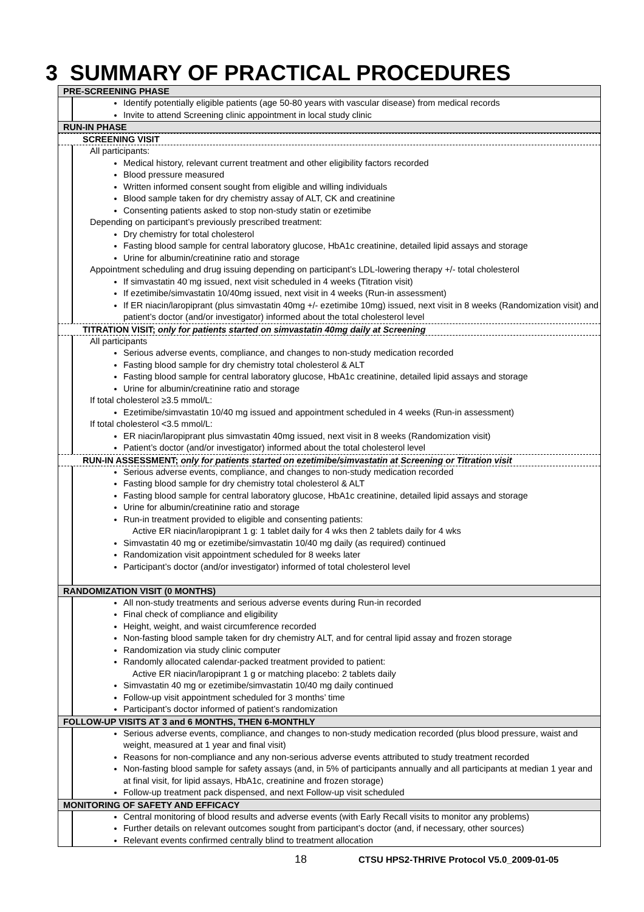3 SUMMARY OF PRACTICAL PROCEDURES
PRE-SCREENING PHASE
Identify potentially eligible patients (age 50-80 years with vascular disease) from medical records
Invite to attend Screening clinic appointment in local study clinic
RUN-IN PHASE
SCREENING VISIT
All participants:
Medical history, relevant current treatment and other eligibility factors recorded
Blood pressure measured
Written informed consent sought from eligible and willing individuals
Blood sample taken for dry chemistry assay of ALT, CK and creatinine
Consenting patients asked to stop non-study statin or ezetimibe
Depending on participant’s previously prescribed treatment:
Dry chemistry for total cholesterol
Fasting blood sample for central laboratory glucose, HbA1c creatinine, detailed lipid assays and storage
Urine for albumin/creatinine ratio and storage
Appointment scheduling and drug issuing depending on participant’s LDL-lowering therapy +/- total cholesterol
If simvastatin 40 mg issued, next visit scheduled in 4 weeks (Titration visit)
If ezetimibe/simvastatin 10/40mg issued, next visit in 4 weeks (Run-in assessment)
If ER niacin/laropiprant (plus simvastatin 40mg +/- ezetimibe 10mg) issued, next visit in 8 weeks (Randomization visit) and patient’s doctor (and/or investigator) informed about the total cholesterol level
TITRATION VISIT; only for patients started on simvastatin 40mg daily at Screening
All participants
Serious adverse events, compliance, and changes to non-study medication recorded
Fasting blood sample for dry chemistry total cholesterol & ALT
Fasting blood sample for central laboratory glucose, HbA1c creatinine, detailed lipid assays and storage
Urine for albumin/creatinine ratio and storage
If total cholesterol ≥3.5 mmol/L:
Ezetimibe/simvastatin 10/40 mg issued and appointment scheduled in 4 weeks (Run-in assessment)
If total cholesterol <3.5 mmol/L:
ER niacin/laropiprant plus simvastatin 40mg issued, next visit in 8 weeks (Randomization visit)
Patient’s doctor (and/or investigator) informed about the total cholesterol level
RUN-IN ASSESSMENT; only for patients started on ezetimibe/simvastatin at Screening or Titration visit
Serious adverse events, compliance, and changes to non-study medication recorded
Fasting blood sample for dry chemistry total cholesterol & ALT
Fasting blood sample for central laboratory glucose, HbA1c creatinine, detailed lipid assays and storage
Urine for albumin/creatinine ratio and storage
Run-in treatment provided to eligible and consenting patients:
Active ER niacin/laropiprant 1 g: 1 tablet daily for 4 wks then 2 tablets daily for 4 wks
Simvastatin 40 mg or ezetimibe/simvastatin 10/40 mg daily (as required) continued
Randomization visit appointment scheduled for 8 weeks later
Participant’s doctor (and/or investigator) informed of total cholesterol level
RANDOMIZATION VISIT (0 MONTHS)
All non-study treatments and serious adverse events during Run-in recorded
Final check of compliance and eligibility
Height, weight, and waist circumference recorded
Non-fasting blood sample taken for dry chemistry ALT, and for central lipid assay and frozen storage
Randomization via study clinic computer
Randomly allocated calendar-packed treatment provided to patient:
Active ER niacin/laropiprant 1 g or matching placebo: 2 tablets daily
Simvastatin 40 mg or ezetimibe/simvastatin 10/40 mg daily continued
Follow-up visit appointment scheduled for 3 months’ time
Participant’s doctor informed of patient’s randomization
FOLLOW-UP VISITS AT 3 and 6 MONTHS, THEN 6-MONTHLY
Serious adverse events, compliance, and changes to non-study medication recorded (plus blood pressure, waist and weight, measured at 1 year and final visit)
Reasons for non-compliance and any non-serious adverse events attributed to study treatment recorded
Non-fasting blood sample for safety assays (and, in 5% of participants annually and all participants at median 1 year and at final visit, for lipid assays, HbA1c, creatinine and frozen storage)
Follow-up treatment pack dispensed, and next Follow-up visit scheduled
MONITORING OF SAFETY AND EFFICACY
Central monitoring of blood results and adverse events (with Early Recall visits to monitor any problems)
Further details on relevant outcomes sought from participant’s doctor (and, if necessary, other sources)
Relevant events confirmed centrally blind to treatment allocation
18 CTSU HPS2-THRIVE Protocol V5.0_2009-01-05